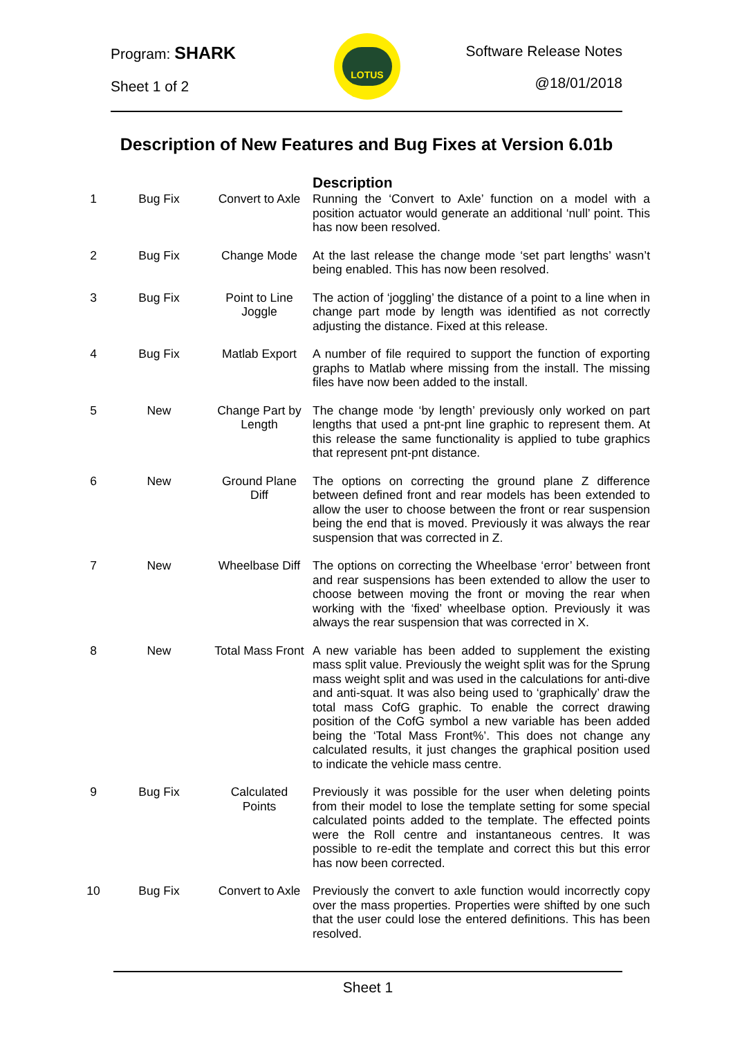Program: SHARK
Sheet 1 of 2
LOTUS
Software Release Notes
@18/01/2018
Description of New Features and Bug Fixes at Version 6.01b
| | | | Description |
| 1 | Bug Fix | Convert to Axle | Running the ‘Convert to Axle’ function on a model with a position actuator would generate an additional ‘null’ point. This has now been resolved. |
| 2 | Bug Fix | Change Mode | At the last release the change mode ‘set part lengths’ wasn’t being enabled. This has now been resolved. |
| 3 | Bug Fix | Point to Line Joggle | The action of ‘joggling’ the distance of a point to a line when in change part mode by length was identified as not correctly adjusting the distance. Fixed at this release. |
| 4 | Bug Fix | Matlab Export | A number of file required to support the function of exporting graphs to Matlab where missing from the install. The missing files have now been added to the install. |
| 5 | New | Change Part by Length | The change mode ‘by length’ previously only worked on part lengths that used a pnt-pnt line graphic to represent them. At this release the same functionality is applied to tube graphics that represent pnt-pnt distance. |
| 6 | New | Ground Plane Diff | The options on correcting the ground plane Z difference between defined front and rear models has been extended to allow the user to choose between the front or rear suspension being the end that is moved. Previously it was always the rear suspension that was corrected in Z. |
| 7 | New | Wheelbase Diff | The options on correcting the Wheelbase ‘error’ between front and rear suspensions has been extended to allow the user to choose between moving the front or moving the rear when working with the ‘fixed’ wheelbase option. Previously it was always the rear suspension that was corrected in X. |
| 8 | New | Total Mass Front | A new variable has been added to supplement the existing mass split value. Previously the weight split was for the Sprung mass weight split and was used in the calculations for anti-dive and anti-squat. It was also being used to ‘graphically’ draw the total mass CofG graphic. To enable the correct drawing position of the CofG symbol a new variable has been added being the ‘Total Mass Front%’. This does not change any calculated results, it just changes the graphical position used to indicate the vehicle mass centre. |
| 9 | Bug Fix | Calculated Points | Previously it was possible for the user when deleting points from their model to lose the template setting for some special calculated points added to the template. The effected points were the Roll centre and instantaneous centres. It was possible to re-edit the template and correct this but this error has now been corrected. |
| 10 | Bug Fix | Convert to Axle | Previously the convert to axle function would incorrectly copy over the mass properties. Properties were shifted by one such that the user could lose the entered definitions. This has been resolved. |
Sheet 1